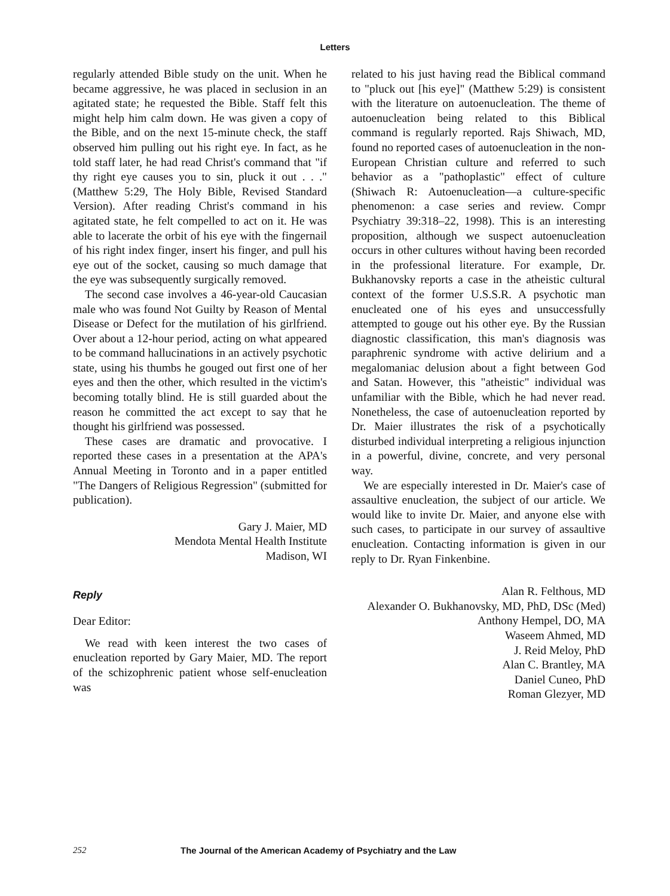Letters
regularly attended Bible study on the unit. When he became aggressive, he was placed in seclusion in an agitated state; he requested the Bible. Staff felt this might help him calm down. He was given a copy of the Bible, and on the next 15-minute check, the staff observed him pulling out his right eye. In fact, as he told staff later, he had read Christ's command that "if thy right eye causes you to sin, pluck it out . . ." (Matthew 5:29, The Holy Bible, Revised Standard Version). After reading Christ's command in his agitated state, he felt compelled to act on it. He was able to lacerate the orbit of his eye with the fingernail of his right index finger, insert his finger, and pull his eye out of the socket, causing so much damage that the eye was subsequently surgically removed.
The second case involves a 46-year-old Caucasian male who was found Not Guilty by Reason of Mental Disease or Defect for the mutilation of his girlfriend. Over about a 12-hour period, acting on what appeared to be command hallucinations in an actively psychotic state, using his thumbs he gouged out first one of her eyes and then the other, which resulted in the victim's becoming totally blind. He is still guarded about the reason he committed the act except to say that he thought his girlfriend was possessed.
These cases are dramatic and provocative. I reported these cases in a presentation at the APA's Annual Meeting in Toronto and in a paper entitled "The Dangers of Religious Regression" (submitted for publication).
Gary J. Maier, MD
Mendota Mental Health Institute
Madison, WI
Reply
Dear Editor:
We read with keen interest the two cases of enucleation reported by Gary Maier, MD. The report of the schizophrenic patient whose self-enucleation was
related to his just having read the Biblical command to "pluck out [his eye]" (Matthew 5:29) is consistent with the literature on autoenucleation. The theme of autoenucleation being related to this Biblical command is regularly reported. Rajs Shiwach, MD, found no reported cases of autoenucleation in the non-European Christian culture and referred to such behavior as a "pathoplastic" effect of culture (Shiwach R: Autoenucleation—a culture-specific phenomenon: a case series and review. Compr Psychiatry 39:318–22, 1998). This is an interesting proposition, although we suspect autoenucleation occurs in other cultures without having been recorded in the professional literature. For example, Dr. Bukhanovsky reports a case in the atheistic cultural context of the former U.S.S.R. A psychotic man enucleated one of his eyes and unsuccessfully attempted to gouge out his other eye. By the Russian diagnostic classification, this man's diagnosis was paraphrenic syndrome with active delirium and a megalomaniac delusion about a fight between God and Satan. However, this "atheistic" individual was unfamiliar with the Bible, which he had never read. Nonetheless, the case of autoenucleation reported by Dr. Maier illustrates the risk of a psychotically disturbed individual interpreting a religious injunction in a powerful, divine, concrete, and very personal way.
We are especially interested in Dr. Maier's case of assaultive enucleation, the subject of our article. We would like to invite Dr. Maier, and anyone else with such cases, to participate in our survey of assaultive enucleation. Contacting information is given in our reply to Dr. Ryan Finkenbine.
Alan R. Felthous, MD
Alexander O. Bukhanovsky, MD, PhD, DSc (Med)
Anthony Hempel, DO, MA
Waseem Ahmed, MD
J. Reid Meloy, PhD
Alan C. Brantley, MA
Daniel Cuneo, PhD
Roman Glezyer, MD
252 The Journal of the American Academy of Psychiatry and the Law